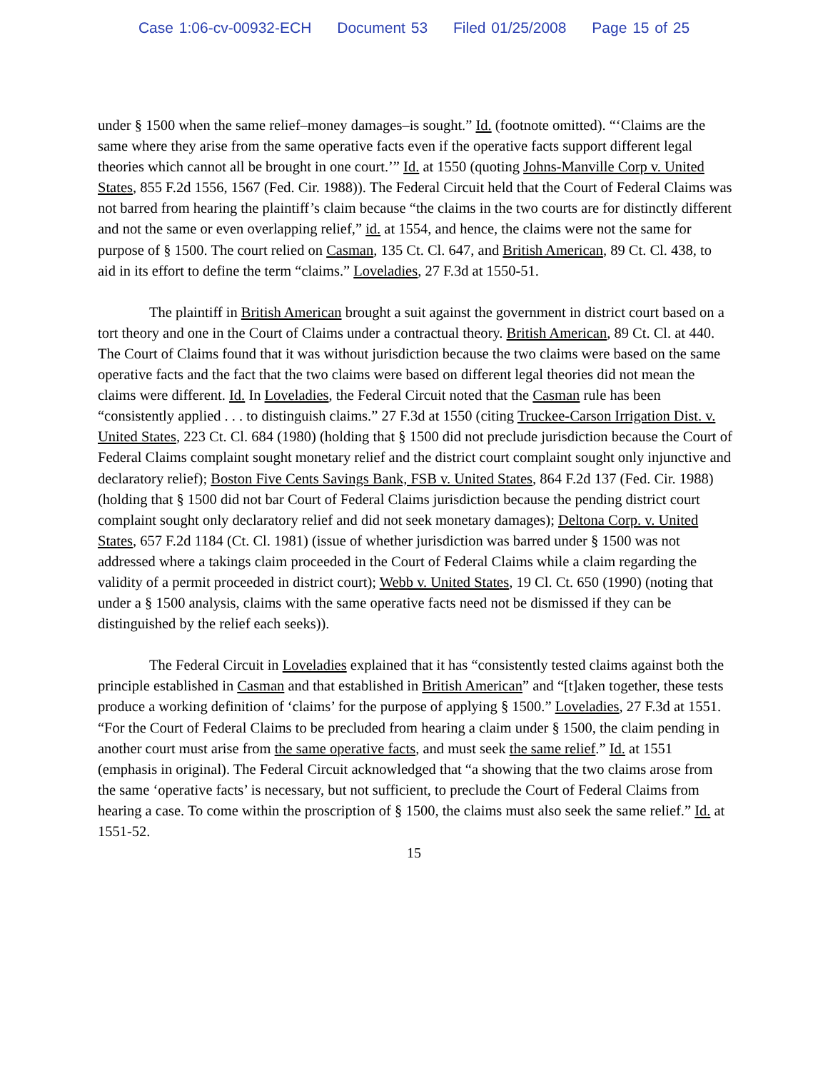Case 1:06-cv-00932-ECH Document 53 Filed 01/25/2008 Page 15 of 25
under § 1500 when the same relief–money damages–is sought.” Id. (footnote omitted). “‘Claims are the same where they arise from the same operative facts even if the operative facts support different legal theories which cannot all be brought in one court.’” Id. at 1550 (quoting Johns-Manville Corp v. United States, 855 F.2d 1556, 1567 (Fed. Cir. 1988)). The Federal Circuit held that the Court of Federal Claims was not barred from hearing the plaintiff’s claim because “the claims in the two courts are for distinctly different and not the same or even overlapping relief,” id. at 1554, and hence, the claims were not the same for purpose of § 1500. The court relied on Casman, 135 Ct. Cl. 647, and British American, 89 Ct. Cl. 438, to aid in its effort to define the term “claims.” Loveladies, 27 F.3d at 1550-51.
The plaintiff in British American brought a suit against the government in district court based on a tort theory and one in the Court of Claims under a contractual theory. British American, 89 Ct. Cl. at 440. The Court of Claims found that it was without jurisdiction because the two claims were based on the same operative facts and the fact that the two claims were based on different legal theories did not mean the claims were different. Id. In Loveladies, the Federal Circuit noted that the Casman rule has been “consistently applied . . . to distinguish claims.” 27 F.3d at 1550 (citing Truckee-Carson Irrigation Dist. v. United States, 223 Ct. Cl. 684 (1980) (holding that § 1500 did not preclude jurisdiction because the Court of Federal Claims complaint sought monetary relief and the district court complaint sought only injunctive and declaratory relief); Boston Five Cents Savings Bank, FSB v. United States, 864 F.2d 137 (Fed. Cir. 1988) (holding that § 1500 did not bar Court of Federal Claims jurisdiction because the pending district court complaint sought only declaratory relief and did not seek monetary damages); Deltona Corp. v. United States, 657 F.2d 1184 (Ct. Cl. 1981) (issue of whether jurisdiction was barred under § 1500 was not addressed where a takings claim proceeded in the Court of Federal Claims while a claim regarding the validity of a permit proceeded in district court); Webb v. United States, 19 Cl. Ct. 650 (1990) (noting that under a § 1500 analysis, claims with the same operative facts need not be dismissed if they can be distinguished by the relief each seeks)).
The Federal Circuit in Loveladies explained that it has “consistently tested claims against both the principle established in Casman and that established in British American” and “[t]aken together, these tests produce a working definition of ‘claims’ for the purpose of applying § 1500.” Loveladies, 27 F.3d at 1551. “For the Court of Federal Claims to be precluded from hearing a claim under § 1500, the claim pending in another court must arise from the same operative facts, and must seek the same relief.” Id. at 1551 (emphasis in original). The Federal Circuit acknowledged that “a showing that the two claims arose from the same ‘operative facts’ is necessary, but not sufficient, to preclude the Court of Federal Claims from hearing a case. To come within the proscription of § 1500, the claims must also seek the same relief.” Id. at 1551-52.
15